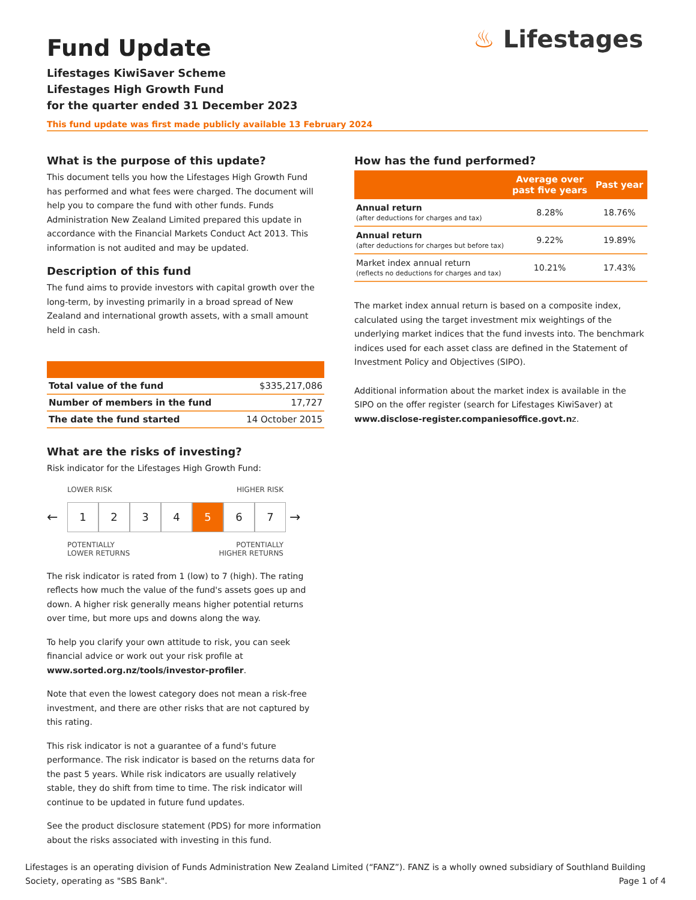♨ Lifestages
Fund Update
Lifestages KiwiSaver Scheme
Lifestages High Growth Fund
for the quarter ended 31 December 2023
This fund update was first made publicly available 13 February 2024
What is the purpose of this update?
This document tells you how the Lifestages High Growth Fund has performed and what fees were charged. The document will help you to compare the fund with other funds. Funds Administration New Zealand Limited prepared this update in accordance with the Financial Markets Conduct Act 2013. This information is not audited and may be updated.
Description of this fund
The fund aims to provide investors with capital growth over the long-term, by investing primarily in a broad spread of New Zealand and international growth assets, with a small amount held in cash.
| Total value of the fund | $335,217,086 |
| Number of members in the fund | 17,727 |
| The date the fund started | 14 October 2015 |
What are the risks of investing?
Risk indicator for the Lifestages High Growth Fund:
LOWER RISK HIGHER RISK
←
1 2 3 4 5 6 7
→
POTENTIALLY
LOWER RETURNS POTENTIALLY
HIGHER RETURNS
The risk indicator is rated from 1 (low) to 7 (high). The rating reflects how much the value of the fund's assets goes up and down. A higher risk generally means higher potential returns over time, but more ups and downs along the way.
To help you clarify your own attitude to risk, you can seek financial advice or work out your risk profile at www.sorted.org.nz/tools/investor-profiler.
Note that even the lowest category does not mean a risk-free investment, and there are other risks that are not captured by this rating.
This risk indicator is not a guarantee of a fund's future performance. The risk indicator is based on the returns data for the past 5 years. While risk indicators are usually relatively stable, they do shift from time to time. The risk indicator will continue to be updated in future fund updates.
See the product disclosure statement (PDS) for more information about the risks associated with investing in this fund.
How has the fund performed?
| | Average over past five years | Past year |
| --- | --- | --- |
| Annual return (after deductions for charges and tax) | 8.28% | 18.76% |
| Annual return (after deductions for charges but before tax) | 9.22% | 19.89% |
| Market index annual return (reflects no deductions for charges and tax) | 10.21% | 17.43% |
The market index annual return is based on a composite index, calculated using the target investment mix weightings of the underlying market indices that the fund invests into. The benchmark indices used for each asset class are defined in the Statement of Investment Policy and Objectives (SIPO).
Additional information about the market index is available in the SIPO on the offer register (search for Lifestages KiwiSaver) at www.disclose-register.companiesoffice.govt.nz.
Lifestages is an operating division of Funds Administration New Zealand Limited (“FANZ”). FANZ is a wholly owned subsidiary of Southland Building Society, operating as "SBS Bank". Page 1 of 4